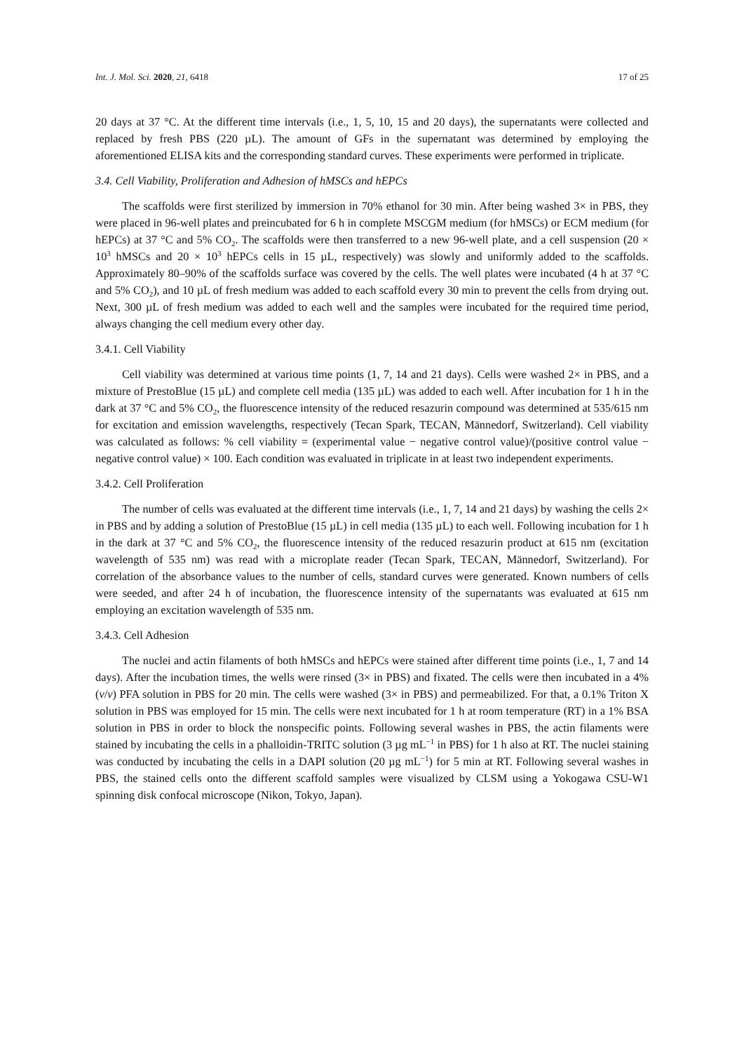Int. J. Mol. Sci. 2020, 21, 6418 17 of 25
20 days at 37 °C. At the different time intervals (i.e., 1, 5, 10, 15 and 20 days), the supernatants were collected and replaced by fresh PBS (220 µL). The amount of GFs in the supernatant was determined by employing the aforementioned ELISA kits and the corresponding standard curves. These experiments were performed in triplicate.
3.4. Cell Viability, Proliferation and Adhesion of hMSCs and hEPCs
The scaffolds were first sterilized by immersion in 70% ethanol for 30 min. After being washed 3× in PBS, they were placed in 96-well plates and preincubated for 6 h in complete MSCGM medium (for hMSCs) or ECM medium (for hEPCs) at 37 °C and 5% CO<sub>2</sub>. The scaffolds were then transferred to a new 96-well plate, and a cell suspension (20 × 10<sup>3</sup> hMSCs and 20 × 10<sup>3</sup> hEPCs cells in 15 µL, respectively) was slowly and uniformly added to the scaffolds. Approximately 80–90% of the scaffolds surface was covered by the cells. The well plates were incubated (4 h at 37 °C and 5% CO<sub>2</sub>), and 10 µL of fresh medium was added to each scaffold every 30 min to prevent the cells from drying out. Next, 300 µL of fresh medium was added to each well and the samples were incubated for the required time period, always changing the cell medium every other day.
3.4.1. Cell Viability
Cell viability was determined at various time points (1, 7, 14 and 21 days). Cells were washed 2× in PBS, and a mixture of PrestoBlue (15 µL) and complete cell media (135 µL) was added to each well. After incubation for 1 h in the dark at 37 °C and 5% CO<sub>2</sub>, the fluorescence intensity of the reduced resazurin compound was determined at 535/615 nm for excitation and emission wavelengths, respectively (Tecan Spark, TECAN, Männedorf, Switzerland). Cell viability was calculated as follows: % cell viability = (experimental value − negative control value)/(positive control value − negative control value) × 100. Each condition was evaluated in triplicate in at least two independent experiments.
3.4.2. Cell Proliferation
The number of cells was evaluated at the different time intervals (i.e., 1, 7, 14 and 21 days) by washing the cells 2× in PBS and by adding a solution of PrestoBlue (15 µL) in cell media (135 µL) to each well. Following incubation for 1 h in the dark at 37 °C and 5% CO<sub>2</sub>, the fluorescence intensity of the reduced resazurin product at 615 nm (excitation wavelength of 535 nm) was read with a microplate reader (Tecan Spark, TECAN, Männedorf, Switzerland). For correlation of the absorbance values to the number of cells, standard curves were generated. Known numbers of cells were seeded, and after 24 h of incubation, the fluorescence intensity of the supernatants was evaluated at 615 nm employing an excitation wavelength of 535 nm.
3.4.3. Cell Adhesion
The nuclei and actin filaments of both hMSCs and hEPCs were stained after different time points (i.e., 1, 7 and 14 days). After the incubation times, the wells were rinsed (3× in PBS) and fixated. The cells were then incubated in a 4% (v/v) PFA solution in PBS for 20 min. The cells were washed (3× in PBS) and permeabilized. For that, a 0.1% Triton X solution in PBS was employed for 15 min. The cells were next incubated for 1 h at room temperature (RT) in a 1% BSA solution in PBS in order to block the nonspecific points. Following several washes in PBS, the actin filaments were stained by incubating the cells in a phalloidin-TRITC solution (3 µg mL<sup>−1</sup> in PBS) for 1 h also at RT. The nuclei staining was conducted by incubating the cells in a DAPI solution (20 µg mL<sup>−1</sup>) for 5 min at RT. Following several washes in PBS, the stained cells onto the different scaffold samples were visualized by CLSM using a Yokogawa CSU-W1 spinning disk confocal microscope (Nikon, Tokyo, Japan).